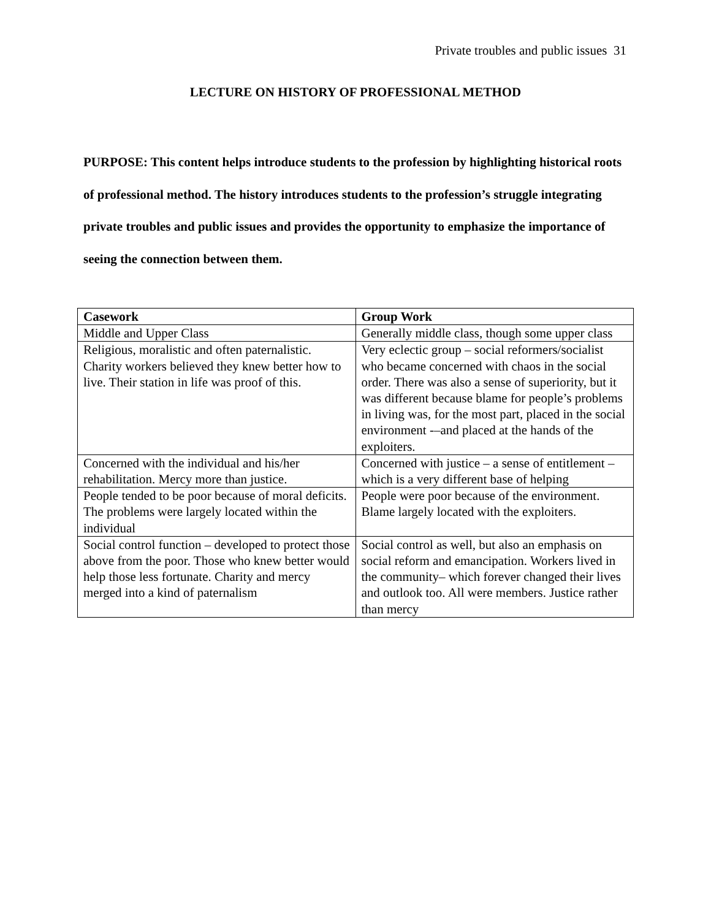Private troubles and public issues 31
LECTURE ON HISTORY OF PROFESSIONAL METHOD
PURPOSE: This content helps introduce students to the profession by highlighting historical roots of professional method. The history introduces students to the profession’s struggle integrating private troubles and public issues and provides the opportunity to emphasize the importance of seeing the connection between them.
| Casework | Group Work |
| --- | --- |
| Middle and Upper Class | Generally middle class, though some upper class |
| Religious, moralistic and often paternalistic. Charity workers believed they knew better how to live. Their station in life was proof of this. | Very eclectic group – social reformers/socialist who became concerned with chaos in the social order. There was also a sense of superiority, but it was different because blame for people’s problems in living was, for the most part, placed in the social environment -–and placed at the hands of the exploiters. |
| Concerned with the individual and his/her rehabilitation. Mercy more than justice. | Concerned with justice – a sense of entitlement – which is a very different base of helping |
| People tended to be poor because of moral deficits. The problems were largely located within the individual | People were poor because of the environment. Blame largely located with the exploiters. |
| Social control function – developed to protect those above from the poor. Those who knew better would help those less fortunate. Charity and mercy merged into a kind of paternalism | Social control as well, but also an emphasis on social reform and emancipation. Workers lived in the community– which forever changed their lives and outlook too. All were members. Justice rather than mercy |